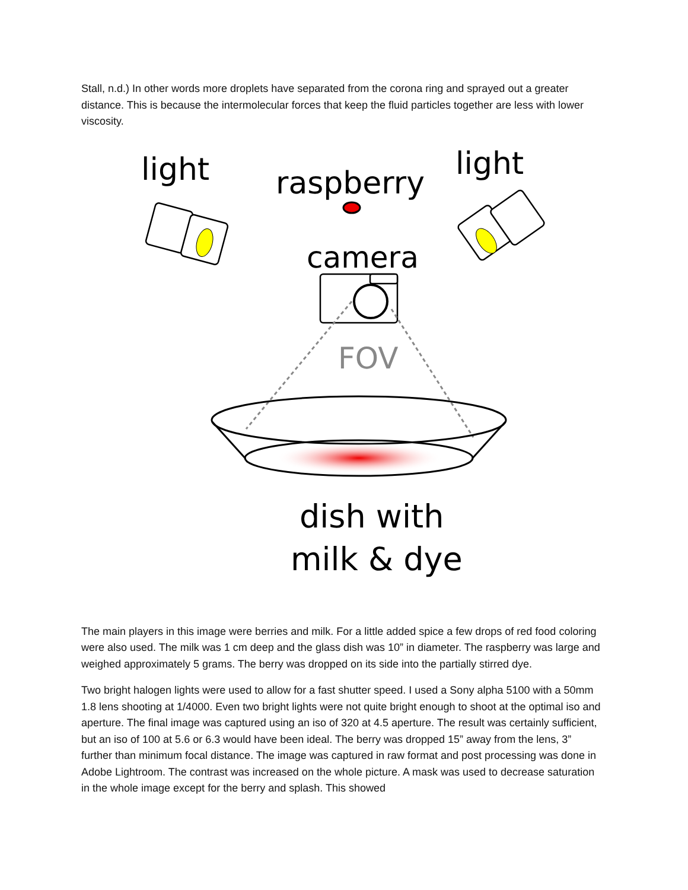Stall, n.d.) In other words more droplets have separated from the corona ring and sprayed out a greater distance. This is because the intermolecular forces that keep the fluid particles together are less with lower viscosity.
light
light
raspberry
camera
FOV
dish with
milk & dye
The main players in this image were berries and milk. For a little added spice a few drops of red food coloring were also used. The milk was 1 cm deep and the glass dish was 10” in diameter. The raspberry was large and weighed approximately 5 grams. The berry was dropped on its side into the partially stirred dye.
Two bright halogen lights were used to allow for a fast shutter speed. I used a Sony alpha 5100 with a 50mm 1.8 lens shooting at 1/4000. Even two bright lights were not quite bright enough to shoot at the optimal iso and aperture. The final image was captured using an iso of 320 at 4.5 aperture. The result was certainly sufficient, but an iso of 100 at 5.6 or 6.3 would have been ideal. The berry was dropped 15” away from the lens, 3” further than minimum focal distance. The image was captured in raw format and post processing was done in Adobe Lightroom. The contrast was increased on the whole picture. A mask was used to decrease saturation in the whole image except for the berry and splash. This showed